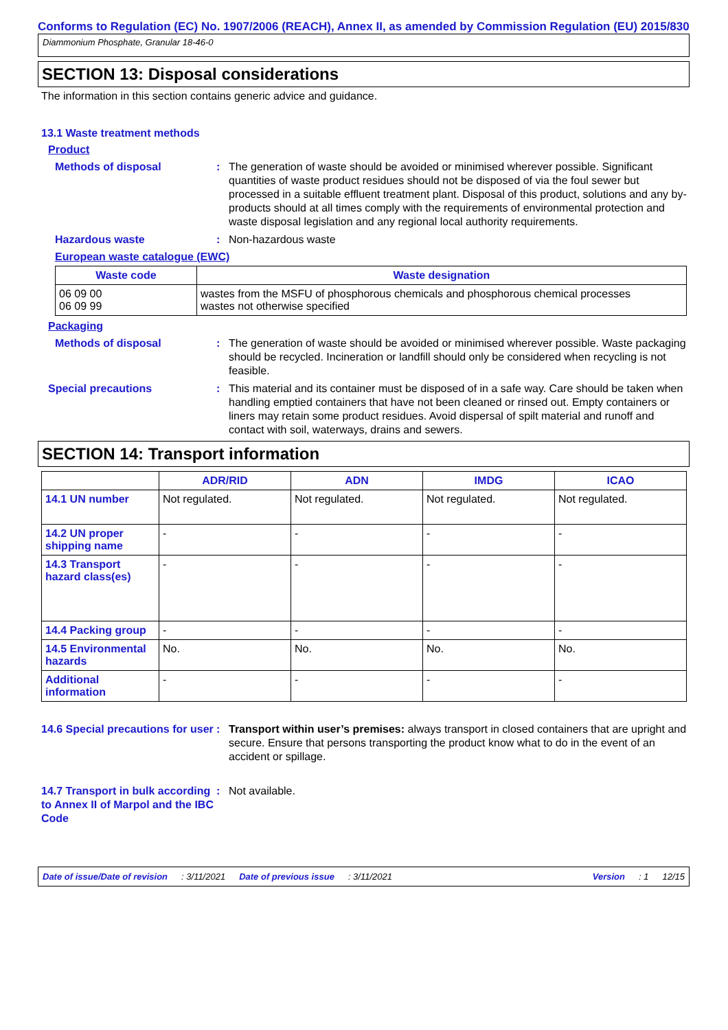Conforms to Regulation (EC) No. 1907/2006 (REACH), Annex II, as amended by Commission Regulation (EU) 2015/830
Diammonium Phosphate, Granular 18-46-0
SECTION 13: Disposal considerations
The information in this section contains generic advice and guidance.
13.1 Waste treatment methods
Product
Methods of disposal : The generation of waste should be avoided or minimised wherever possible. Significant quantities of waste product residues should not be disposed of via the foul sewer but processed in a suitable effluent treatment plant. Disposal of this product, solutions and any by-products should at all times comply with the requirements of environmental protection and waste disposal legislation and any regional local authority requirements.
Hazardous waste : Non-hazardous waste
European waste catalogue (EWC)
| Waste code | Waste designation |
| --- | --- |
| 06 09 00 06 09 99 | wastes from the MSFU of phosphorous chemicals and phosphorous chemical processes wastes not otherwise specified |
Packaging
Methods of disposal : The generation of waste should be avoided or minimised wherever possible. Waste packaging should be recycled. Incineration or landfill should only be considered when recycling is not feasible.
Special precautions : This material and its container must be disposed of in a safe way. Care should be taken when handling emptied containers that have not been cleaned or rinsed out. Empty containers or liners may retain some product residues. Avoid dispersal of spilt material and runoff and contact with soil, waterways, drains and sewers.
SECTION 14: Transport information
| | ADR/RID | ADN | IMDG | ICAO |
| --- | --- | --- | --- | --- |
| 14.1 UN number | Not regulated. | Not regulated. | Not regulated. | Not regulated. |
| 14.2 UN proper shipping name | - | - | - | - |
| 14.3 Transport hazard class(es) | - | - | - | - |
| 14.4 Packing group | - | - | - | - |
| 14.5 Environmental hazards | No. | No. | No. | No. |
| Additional information | - | - | - | - |
14.6 Special precautions for user
: Transport within user’s premises: always transport in closed containers that are upright and secure. Ensure that persons transporting the product know what to do in the event of an accident or spillage.
14.7 Transport in bulk according to Annex II of Marpol and the IBC Code
: Not available.
Date of issue/Date of revision: 3/11/2021 Date of previous issue: 3/11/2021 Version: 1 12/15